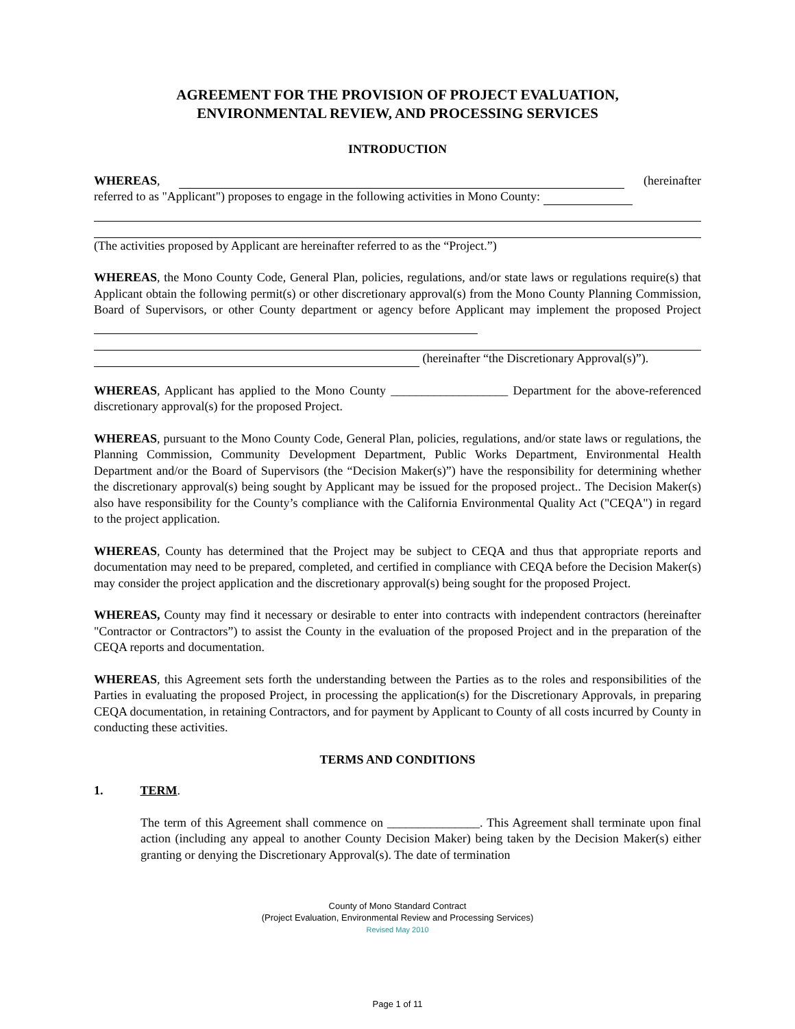AGREEMENT FOR THE PROVISION OF PROJECT EVALUATION,
ENVIRONMENTAL REVIEW, AND PROCESSING SERVICES
INTRODUCTION
WHEREAS, (hereinafter referred to as "Applicant") proposes to engage in the following activities in Mono County:
(The activities proposed by Applicant are hereinafter referred to as the “Project.”)
WHEREAS, the Mono County Code, General Plan, policies, regulations, and/or state laws or regulations require(s) that Applicant obtain the following permit(s) or other discretionary approval(s) from the Mono County Planning Commission, Board of Supervisors, or other County department or agency before Applicant may implement the proposed Project
(hereinafter “the Discretionary Approval(s)”).
WHEREAS, Applicant has applied to the Mono County ___________________ Department for the above-referenced discretionary approval(s) for the proposed Project.
WHEREAS, pursuant to the Mono County Code, General Plan, policies, regulations, and/or state laws or regulations, the Planning Commission, Community Development Department, Public Works Department, Environmental Health Department and/or the Board of Supervisors (the “Decision Maker(s)”) have the responsibility for determining whether the discretionary approval(s) being sought by Applicant may be issued for the proposed project.. The Decision Maker(s) also have responsibility for the County’s compliance with the California Environmental Quality Act ("CEQA") in regard to the project application.
WHEREAS, County has determined that the Project may be subject to CEQA and thus that appropriate reports and documentation may need to be prepared, completed, and certified in compliance with CEQA before the Decision Maker(s) may consider the project application and the discretionary approval(s) being sought for the proposed Project.
WHEREAS, County may find it necessary or desirable to enter into contracts with independent contractors (hereinafter "Contractor or Contractors”) to assist the County in the evaluation of the proposed Project and in the preparation of the CEQA reports and documentation.
WHEREAS, this Agreement sets forth the understanding between the Parties as to the roles and responsibilities of the Parties in evaluating the proposed Project, in processing the application(s) for the Discretionary Approvals, in preparing CEQA documentation, in retaining Contractors, and for payment by Applicant to County of all costs incurred by County in conducting these activities.
TERMS AND CONDITIONS
1. TERM.
The term of this Agreement shall commence on _______________. This Agreement shall terminate upon final action (including any appeal to another County Decision Maker) being taken by the Decision Maker(s) either granting or denying the Discretionary Approval(s). The date of termination
County of Mono Standard Contract
(Project Evaluation, Environmental Review and Processing Services)
Revised May 2010
Page 1 of 11